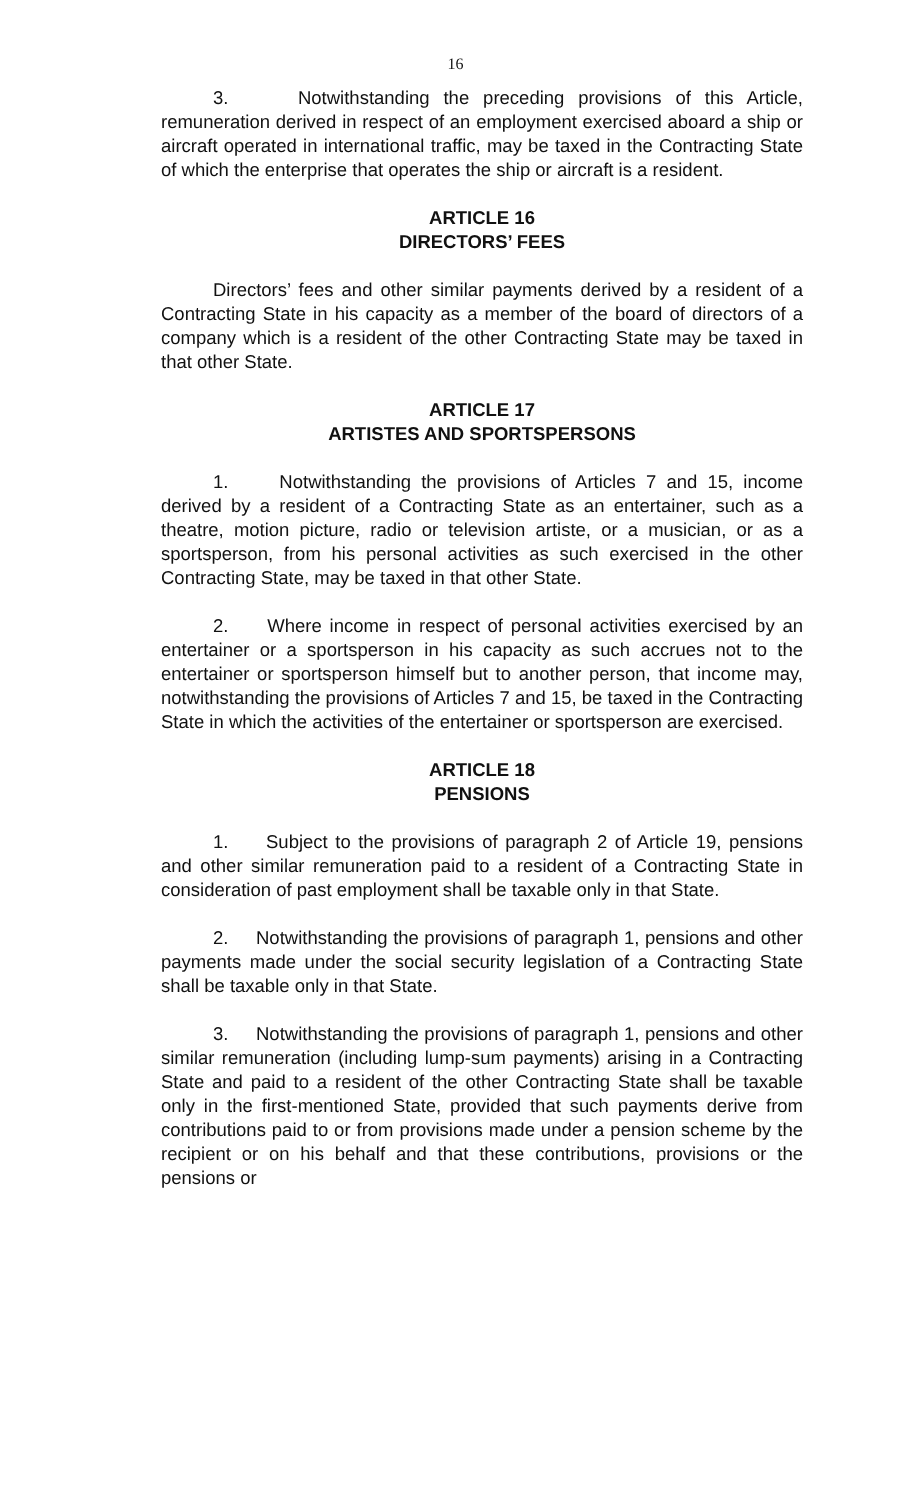16
3. Notwithstanding the preceding provisions of this Article, remuneration derived in respect of an employment exercised aboard a ship or aircraft operated in international traffic, may be taxed in the Contracting State of which the enterprise that operates the ship or aircraft is a resident.
ARTICLE 16
DIRECTORS’ FEES
Directors’ fees and other similar payments derived by a resident of a Contracting State in his capacity as a member of the board of directors of a company which is a resident of the other Contracting State may be taxed in that other State.
ARTICLE 17
ARTISTES AND SPORTSPERSONS
1. Notwithstanding the provisions of Articles 7 and 15, income derived by a resident of a Contracting State as an entertainer, such as a theatre, motion picture, radio or television artiste, or a musician, or as a sportsperson, from his personal activities as such exercised in the other Contracting State, may be taxed in that other State.
2. Where income in respect of personal activities exercised by an entertainer or a sportsperson in his capacity as such accrues not to the entertainer or sportsperson himself but to another person, that income may, notwithstanding the provisions of Articles 7 and 15, be taxed in the Contracting State in which the activities of the entertainer or sportsperson are exercised.
ARTICLE 18
PENSIONS
1. Subject to the provisions of paragraph 2 of Article 19, pensions and other similar remuneration paid to a resident of a Contracting State in consideration of past employment shall be taxable only in that State.
2. Notwithstanding the provisions of paragraph 1, pensions and other payments made under the social security legislation of a Contracting State shall be taxable only in that State.
3. Notwithstanding the provisions of paragraph 1, pensions and other similar remuneration (including lump-sum payments) arising in a Contracting State and paid to a resident of the other Contracting State shall be taxable only in the first-mentioned State, provided that such payments derive from contributions paid to or from provisions made under a pension scheme by the recipient or on his behalf and that these contributions, provisions or the pensions or